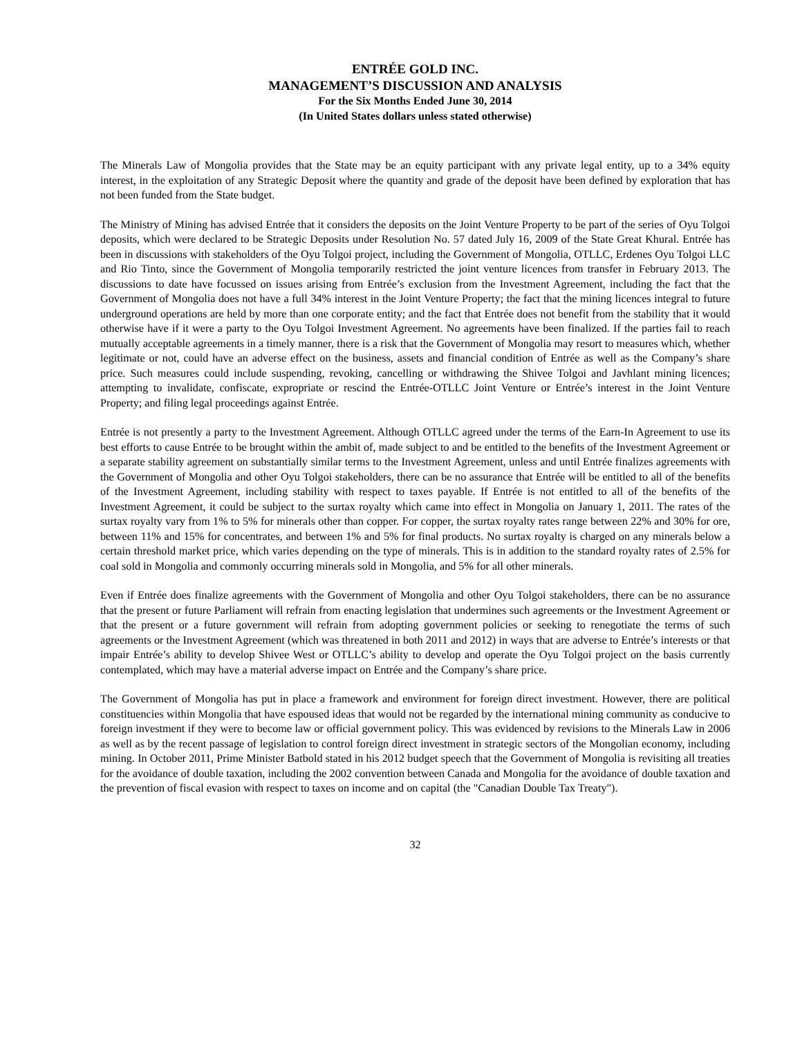ENTRÉE GOLD INC.
MANAGEMENT’S DISCUSSION AND ANALYSIS
For the Six Months Ended June 30, 2014
(In United States dollars unless stated otherwise)
The Minerals Law of Mongolia provides that the State may be an equity participant with any private legal entity, up to a 34% equity interest, in the exploitation of any Strategic Deposit where the quantity and grade of the deposit have been defined by exploration that has not been funded from the State budget.
The Ministry of Mining has advised Entrée that it considers the deposits on the Joint Venture Property to be part of the series of Oyu Tolgoi deposits, which were declared to be Strategic Deposits under Resolution No. 57 dated July 16, 2009 of the State Great Khural. Entrée has been in discussions with stakeholders of the Oyu Tolgoi project, including the Government of Mongolia, OTLLC, Erdenes Oyu Tolgoi LLC and Rio Tinto, since the Government of Mongolia temporarily restricted the joint venture licences from transfer in February 2013. The discussions to date have focussed on issues arising from Entrée’s exclusion from the Investment Agreement, including the fact that the Government of Mongolia does not have a full 34% interest in the Joint Venture Property; the fact that the mining licences integral to future underground operations are held by more than one corporate entity; and the fact that Entrée does not benefit from the stability that it would otherwise have if it were a party to the Oyu Tolgoi Investment Agreement. No agreements have been finalized. If the parties fail to reach mutually acceptable agreements in a timely manner, there is a risk that the Government of Mongolia may resort to measures which, whether legitimate or not, could have an adverse effect on the business, assets and financial condition of Entrée as well as the Company’s share price. Such measures could include suspending, revoking, cancelling or withdrawing the Shivee Tolgoi and Javhlant mining licences; attempting to invalidate, confiscate, expropriate or rescind the Entrée-OTLLC Joint Venture or Entrée’s interest in the Joint Venture Property; and filing legal proceedings against Entrée.
Entrée is not presently a party to the Investment Agreement. Although OTLLC agreed under the terms of the Earn-In Agreement to use its best efforts to cause Entrée to be brought within the ambit of, made subject to and be entitled to the benefits of the Investment Agreement or a separate stability agreement on substantially similar terms to the Investment Agreement, unless and until Entrée finalizes agreements with the Government of Mongolia and other Oyu Tolgoi stakeholders, there can be no assurance that Entrée will be entitled to all of the benefits of the Investment Agreement, including stability with respect to taxes payable. If Entrée is not entitled to all of the benefits of the Investment Agreement, it could be subject to the surtax royalty which came into effect in Mongolia on January 1, 2011. The rates of the surtax royalty vary from 1% to 5% for minerals other than copper. For copper, the surtax royalty rates range between 22% and 30% for ore, between 11% and 15% for concentrates, and between 1% and 5% for final products. No surtax royalty is charged on any minerals below a certain threshold market price, which varies depending on the type of minerals. This is in addition to the standard royalty rates of 2.5% for coal sold in Mongolia and commonly occurring minerals sold in Mongolia, and 5% for all other minerals.
Even if Entrée does finalize agreements with the Government of Mongolia and other Oyu Tolgoi stakeholders, there can be no assurance that the present or future Parliament will refrain from enacting legislation that undermines such agreements or the Investment Agreement or that the present or a future government will refrain from adopting government policies or seeking to renegotiate the terms of such agreements or the Investment Agreement (which was threatened in both 2011 and 2012) in ways that are adverse to Entrée’s interests or that impair Entrée’s ability to develop Shivee West or OTLLC’s ability to develop and operate the Oyu Tolgoi project on the basis currently contemplated, which may have a material adverse impact on Entrée and the Company’s share price.
The Government of Mongolia has put in place a framework and environment for foreign direct investment. However, there are political constituencies within Mongolia that have espoused ideas that would not be regarded by the international mining community as conducive to foreign investment if they were to become law or official government policy. This was evidenced by revisions to the Minerals Law in 2006 as well as by the recent passage of legislation to control foreign direct investment in strategic sectors of the Mongolian economy, including mining. In October 2011, Prime Minister Batbold stated in his 2012 budget speech that the Government of Mongolia is revisiting all treaties for the avoidance of double taxation, including the 2002 convention between Canada and Mongolia for the avoidance of double taxation and the prevention of fiscal evasion with respect to taxes on income and on capital (the "Canadian Double Tax Treaty").
32